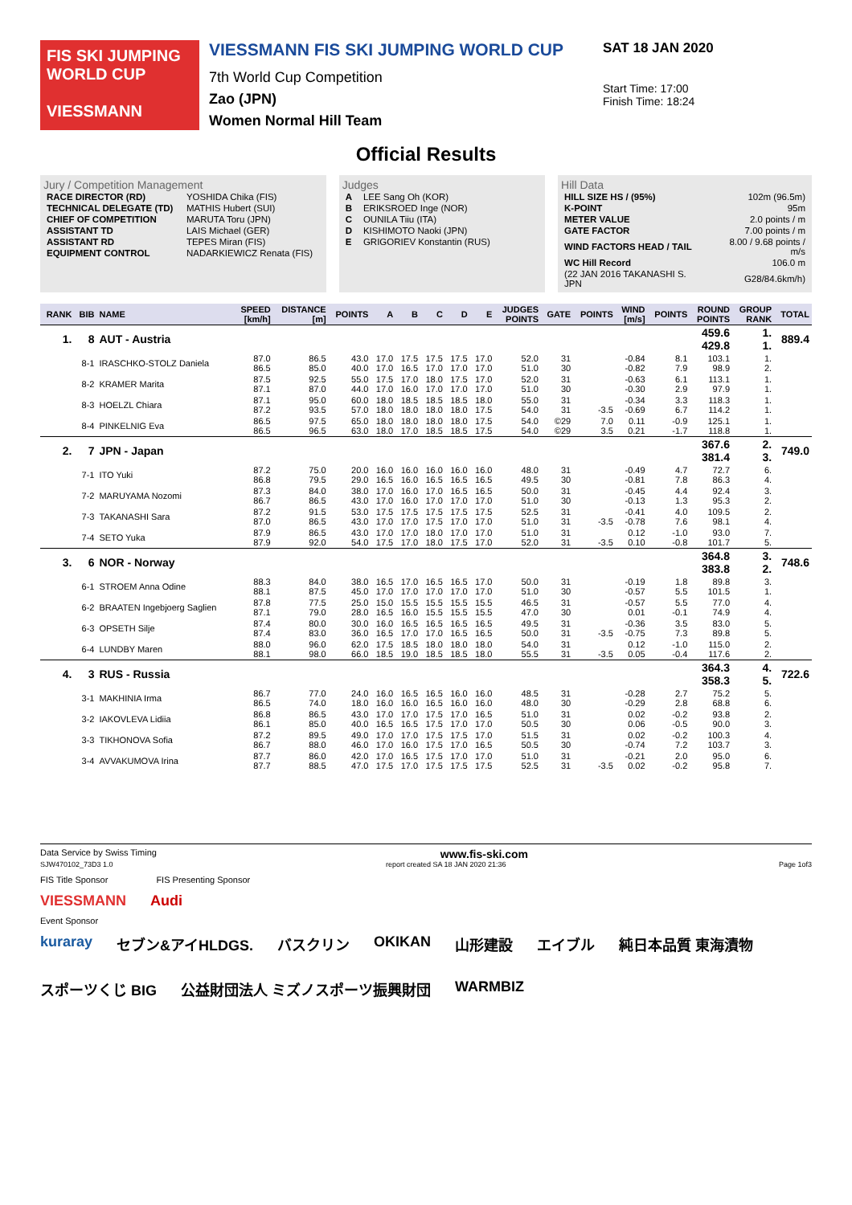FIS SKI JUMPING WORLD CUP
VIESSMANN
VIESSMANN FIS SKI JUMPING WORLD CUP
7th World Cup Competition
Zao (JPN)
Women Normal Hill Team
SAT 18 JAN 2020
Start Time: 17:00
Finish Time: 18:24
Official Results
Jury / Competition Management
| RACE DIRECTOR (RD) | YOSHIDA Chika (FIS) |
| TECHNICAL DELEGATE (TD) | MATHIS Hubert (SUI) |
| CHIEF OF COMPETITION | MARUTA Toru (JPN) |
| ASSISTANT TD | LAIS Michael (GER) |
| ASSISTANT RD | TEPES Miran (FIS) |
| EQUIPMENT CONTROL | NADARKIEWICZ Renata (FIS) |
Judges
| A | LEE Sang Oh (KOR) |
| B | ERIKSROED Inge (NOR) |
| C | OUNILA Tiiu (ITA) |
| D | KISHIMOTO Naoki (JPN) |
| E | GRIGORIEV Konstantin (RUS) |
Hill Data
| HILL SIZE HS / (95%) | 102m (96.5m) |
| K-POINT | 95m |
| METER VALUE | 2.0 points / m |
| GATE FACTOR | 7.00 points / m |
| WIND FACTORS HEAD / TAIL | 8.00 / 9.68 points / m/s |
| WC Hill Record | 106.0 m |
| (22 JAN 2016 TAKANASHI S. JPN | G28/84.6km/h) |
| RANK | BIB | NAME | SPEED [km/h] | DISTANCE [m] | POINTS | A | B | C | D | E | JUDGES POINTS | GATE | POINTS | WIND [m/s] | POINTS | ROUND POINTS | GROUP RANK | TOTAL |
| --- | --- | --- | --- | --- | --- | --- | --- | --- | --- | --- | --- | --- | --- | --- | --- | --- | --- | --- |
| 1. | 8 | AUT - Austria | | | | | | | | | | | | | | 459.6 429.8 | 1. 1. | 889.4 |
| | 8-1 | IRASCHKO-STOLZ Daniela | 87.0 86.5 | 86.5 85.0 | 43.0 40.0 | 17.0 17.0 | 17.5 16.5 | 17.5 17.0 | 17.5 17.0 | 17.0 17.0 | 52.0 51.0 | 31 30 | | -0.84 -0.82 | 8.1 7.9 | 103.1 98.9 | 1. 2. | |
| | 8-2 | KRAMER Marita | 87.5 87.1 | 92.5 87.0 | 55.0 44.0 | 17.5 17.0 | 17.0 16.0 | 18.0 17.0 | 17.5 17.0 | 17.0 17.0 | 52.0 51.0 | 31 30 | | -0.63 -0.30 | 6.1 2.9 | 113.1 97.9 | 1. 1. | |
| | 8-3 | HOELZL Chiara | 87.1 87.2 | 95.0 93.5 | 60.0 57.0 | 18.0 18.0 | 18.5 18.0 | 18.5 18.0 | 18.5 18.0 | 18.0 17.5 | 55.0 54.0 | 31 31 | -3.5 | -0.34 -0.69 | 3.3 6.7 | 118.3 114.2 | 1. 1. | |
| | 8-4 | PINKELNIG Eva | 86.5 86.5 | 97.5 96.5 | 65.0 63.0 | 18.0 18.0 | 18.0 17.0 | 18.0 18.5 | 18.0 18.5 | 17.5 17.5 | 54.0 54.0 | ©29 ©29 | 7.0 3.5 | 0.11 0.21 | -0.9 -1.7 | 125.1 118.8 | 1. 1. | |
| 2. | 7 | JPN - Japan | | | | | | | | | | | | | | 367.6 381.4 | 2. 3. | 749.0 |
| | 7-1 | ITO Yuki | 87.2 86.8 | 75.0 79.5 | 20.0 29.0 | 16.0 16.5 | 16.0 16.0 | 16.0 16.5 | 16.0 16.5 | 16.0 16.5 | 48.0 49.5 | 31 30 | | -0.49 -0.81 | 4.7 7.8 | 72.7 86.3 | 6. 4. | |
| | 7-2 | MARUYAMA Nozomi | 87.3 86.7 | 84.0 86.5 | 38.0 43.0 | 17.0 17.0 | 16.0 16.0 | 17.0 17.0 | 16.5 17.0 | 16.5 17.0 | 50.0 51.0 | 31 30 | | -0.45 -0.13 | 4.4 1.3 | 92.4 95.3 | 3. 2. | |
| | 7-3 | TAKANASHI Sara | 87.2 87.0 | 91.5 86.5 | 53.0 43.0 | 17.5 17.0 | 17.5 17.0 | 17.5 17.5 | 17.5 17.0 | 17.5 17.0 | 52.5 51.0 | 31 31 | -3.5 | -0.41 -0.78 | 4.0 7.6 | 109.5 98.1 | 2. 4. | |
| | 7-4 | SETO Yuka | 87.9 87.9 | 86.5 92.0 | 43.0 54.0 | 17.0 17.5 | 17.0 17.0 | 18.0 18.0 | 17.0 17.5 | 17.0 17.0 | 51.0 52.0 | 31 31 | -3.5 | 0.12 0.10 | -1.0 -0.8 | 93.0 101.7 | 7. 5. | |
| 3. | 6 | NOR - Norway | | | | | | | | | | | | | | 364.8 383.8 | 3. 2. | 748.6 |
| | 6-1 | STROEM Anna Odine | 88.3 88.1 | 84.0 87.5 | 38.0 45.0 | 16.5 17.0 | 17.0 17.0 | 16.5 17.0 | 16.5 17.0 | 17.0 17.0 | 50.0 51.0 | 31 30 | | -0.19 -0.57 | 1.8 5.5 | 89.8 101.5 | 3. 1. | |
| | 6-2 | BRAATEN Ingebjoerg Saglien | 87.8 87.1 | 77.5 79.0 | 25.0 28.0 | 15.0 16.5 | 15.5 16.0 | 15.5 15.5 | 15.5 15.5 | 15.5 15.5 | 46.5 47.0 | 31 30 | | -0.57 0.01 | 5.5 -0.1 | 77.0 74.9 | 4. 4. | |
| | 6-3 | OPSETH Silje | 87.4 87.4 | 80.0 83.0 | 30.0 36.0 | 16.0 16.5 | 16.5 17.0 | 16.5 17.0 | 16.5 16.5 | 16.5 16.5 | 49.5 50.0 | 31 31 | -3.5 | -0.36 -0.75 | 3.5 7.3 | 83.0 89.8 | 5. 5. | |
| | 6-4 | LUNDBY Maren | 88.0 88.1 | 96.0 98.0 | 62.0 66.0 | 17.5 18.5 | 18.5 19.0 | 18.0 18.5 | 18.0 18.5 | 18.0 18.0 | 54.0 55.5 | 31 31 | -3.5 | 0.12 0.05 | -1.0 -0.4 | 115.0 117.6 | 2. 2. | |
| 4. | 3 | RUS - Russia | | | | | | | | | | | | | | 364.3 358.3 | 4. 5. | 722.6 |
| | 3-1 | MAKHINIA Irma | 86.7 86.5 | 77.0 74.0 | 24.0 18.0 | 16.0 16.0 | 16.5 16.0 | 16.5 16.5 | 16.0 16.0 | 16.0 16.0 | 48.5 48.0 | 31 30 | | -0.28 -0.29 | 2.7 2.8 | 75.2 68.8 | 5. 6. | |
| | 3-2 | IAKOVLEVA Lidiia | 86.8 86.1 | 86.5 85.0 | 43.0 40.0 | 17.0 16.5 | 17.0 16.5 | 17.5 17.5 | 17.0 17.0 | 16.5 17.0 | 51.0 50.5 | 31 30 | | 0.02 0.06 | -0.2 -0.5 | 93.8 90.0 | 2. 3. | |
| | 3-3 | TIKHONOVA Sofia | 87.2 86.7 | 89.5 88.0 | 49.0 46.0 | 17.0 17.0 | 17.0 16.0 | 17.5 17.5 | 17.5 17.0 | 17.0 16.5 | 51.5 50.5 | 31 30 | | 0.02 -0.74 | -0.2 7.2 | 100.3 103.7 | 4. 3. | |
| | 3-4 | AVVAKUMOVA Irina | 87.7 87.7 | 86.0 88.5 | 42.0 47.0 | 17.0 17.5 | 16.5 17.0 | 17.5 17.5 | 17.0 17.5 | 17.0 17.5 | 51.0 52.5 | 31 31 | -3.5 | -0.21 0.02 | 2.0 -0.2 | 95.0 95.8 | 6. 7. | |
Data Service by Swiss Timing www.fis-ski.com
SJW470102_73D3 1.0 report created SA 18 JAN 2020 21:36 Page 1of3
FIS Title Sponsor FIS Presenting Sponsor
VIESSMANN Audi
Event Sponsor
kuraray セブン&アイHLDGS. バスクリン OKIKAN 山形建設 エイブル 純日本品質 東海漬物 スポーツくじ BIG 公益財団法人 ミズノスポーツ振興財団 WARMBIZ